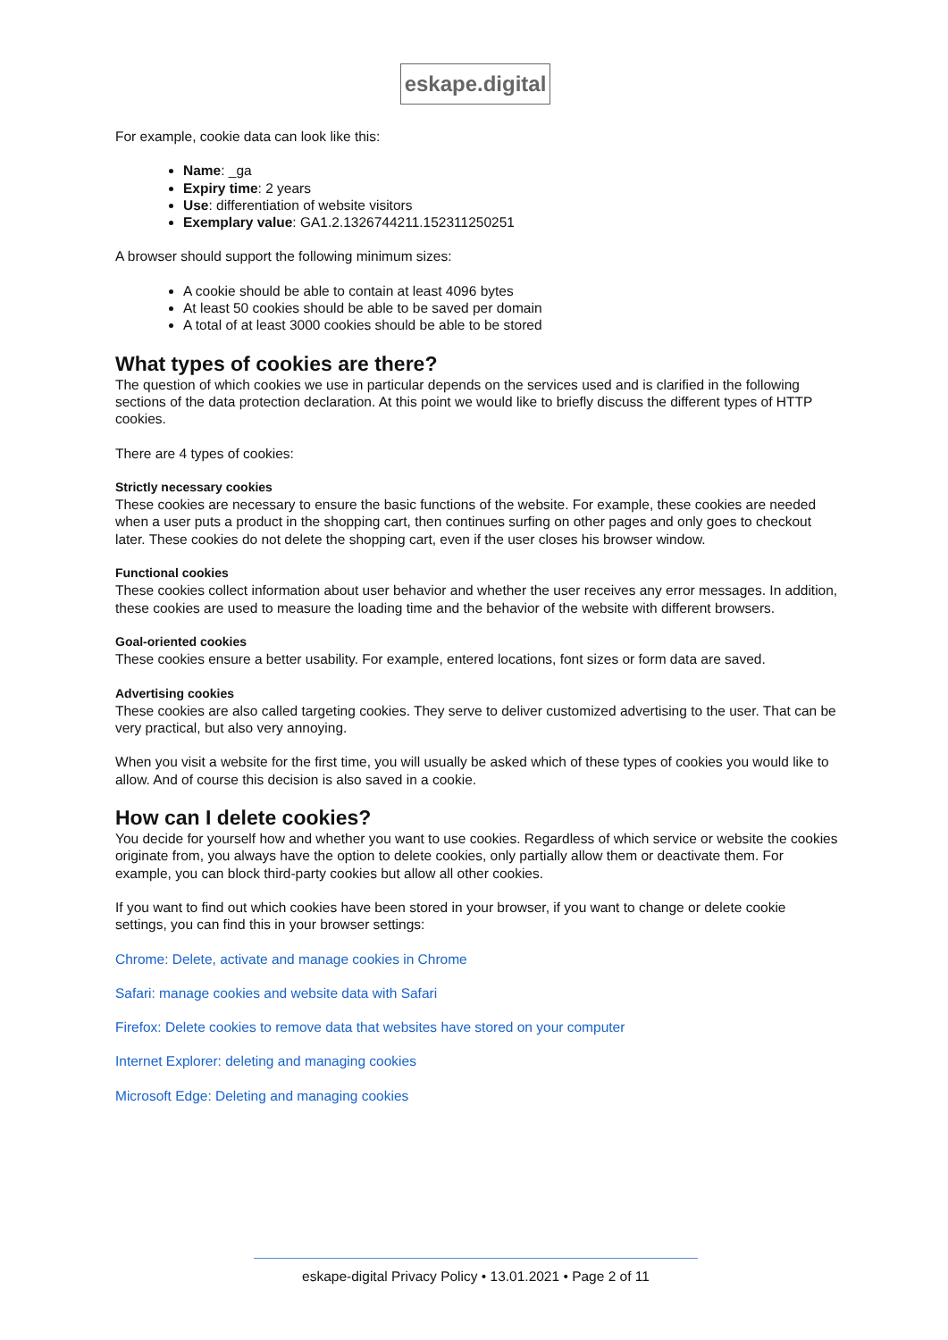eskape.digital
For example, cookie data can look like this:
Name: _ga
Expiry time: 2 years
Use: differentiation of website visitors
Exemplary value: GA1.2.1326744211.152311250251
A browser should support the following minimum sizes:
A cookie should be able to contain at least 4096 bytes
At least 50 cookies should be able to be saved per domain
A total of at least 3000 cookies should be able to be stored
What types of cookies are there?
The question of which cookies we use in particular depends on the services used and is clarified in the following sections of the data protection declaration. At this point we would like to briefly discuss the different types of HTTP cookies.
There are 4 types of cookies:
Strictly necessary cookies
These cookies are necessary to ensure the basic functions of the website. For example, these cookies are needed when a user puts a product in the shopping cart, then continues surfing on other pages and only goes to checkout later. These cookies do not delete the shopping cart, even if the user closes his browser window.
Functional cookies
These cookies collect information about user behavior and whether the user receives any error messages. In addition, these cookies are used to measure the loading time and the behavior of the website with different browsers.
Goal-oriented cookies
These cookies ensure a better usability. For example, entered locations, font sizes or form data are saved.
Advertising cookies
These cookies are also called targeting cookies. They serve to deliver customized advertising to the user. That can be very practical, but also very annoying.
When you visit a website for the first time, you will usually be asked which of these types of cookies you would like to allow. And of course this decision is also saved in a cookie.
How can I delete cookies?
You decide for yourself how and whether you want to use cookies. Regardless of which service or website the cookies originate from, you always have the option to delete cookies, only partially allow them or deactivate them. For example, you can block third-party cookies but allow all other cookies.
If you want to find out which cookies have been stored in your browser, if you want to change or delete cookie settings, you can find this in your browser settings:
Chrome: Delete, activate and manage cookies in Chrome
Safari: manage cookies and website data with Safari
Firefox: Delete cookies to remove data that websites have stored on your computer
Internet Explorer: deleting and managing cookies
Microsoft Edge: Deleting and managing cookies
eskape-digital Privacy Policy • 13.01.2021 • Page 2 of 11